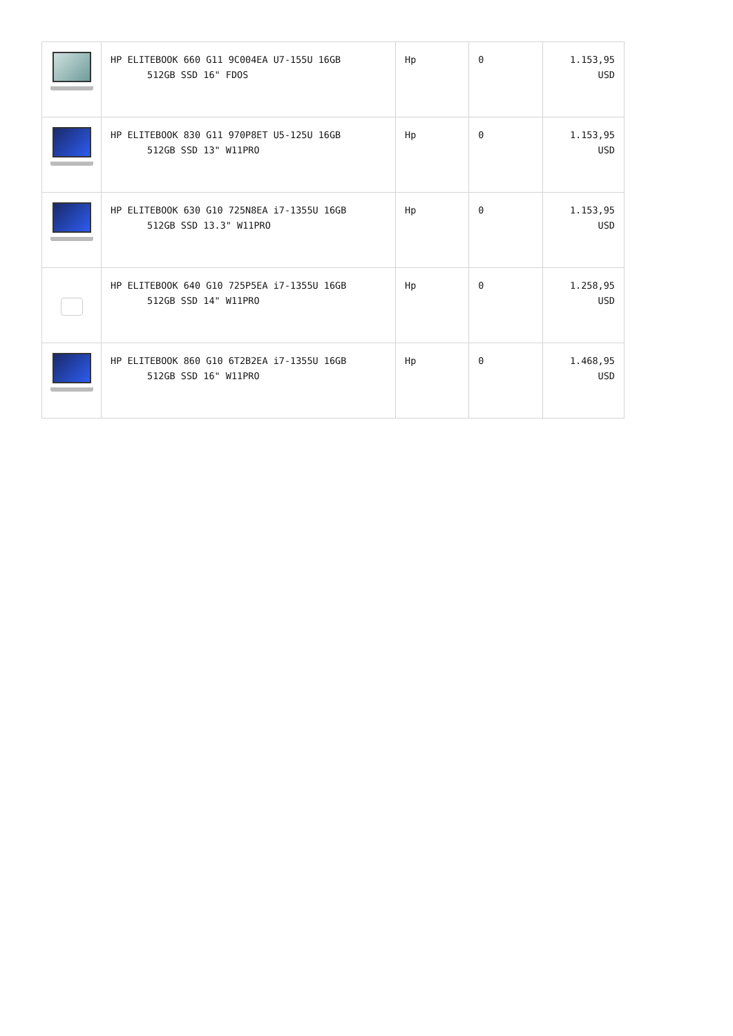| | HP ELITEBOOK 660 G11 9C004EA U7-155U 16GB 512GB SSD 16" FDOS | Hp | 0 | 1.153,95 USD |
| | HP ELITEBOOK 830 G11 970P8ET U5-125U 16GB 512GB SSD 13" W11PRO | Hp | 0 | 1.153,95 USD |
| | HP ELITEBOOK 630 G10 725N8EA i7-1355U 16GB 512GB SSD 13.3" W11PRO | Hp | 0 | 1.153,95 USD |
| | HP ELITEBOOK 640 G10 725P5EA i7-1355U 16GB 512GB SSD 14" W11PRO | Hp | 0 | 1.258,95 USD |
| | HP ELITEBOOK 860 G10 6T2B2EA i7-1355U 16GB 512GB SSD 16" W11PRO | Hp | 0 | 1.468,95 USD |